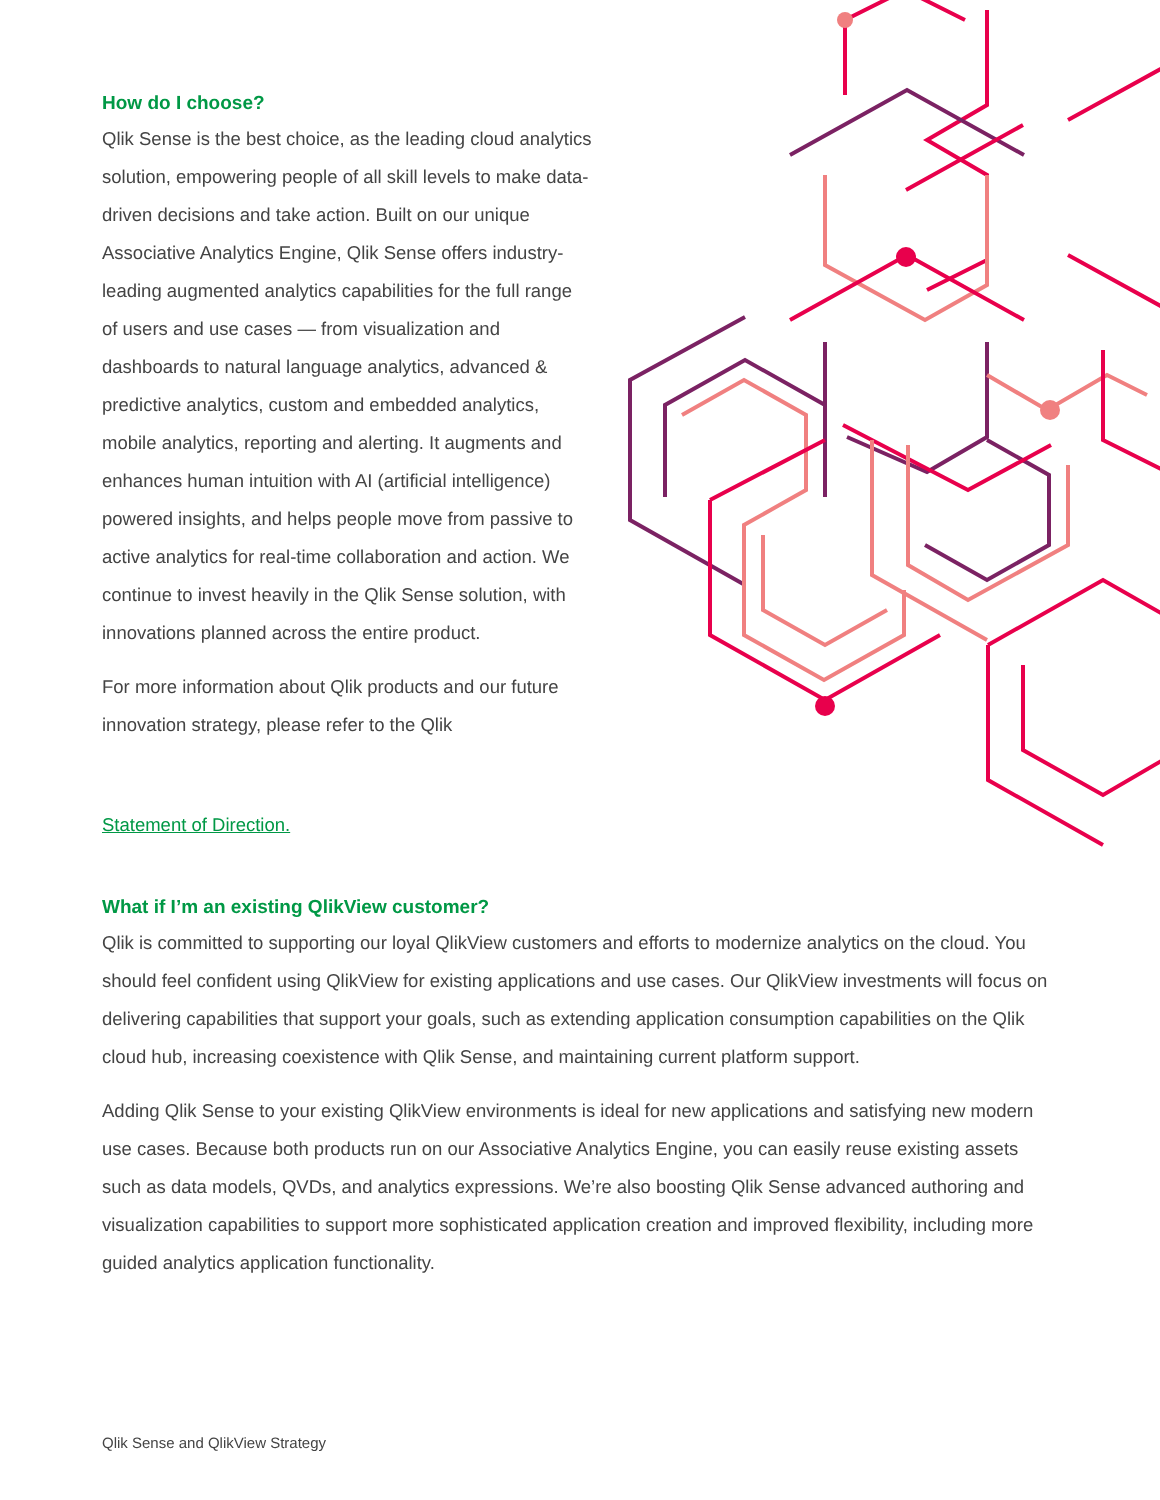How do I choose?
Qlik Sense is the best choice, as the leading cloud analytics solution, empowering people of all skill levels to make data-driven decisions and take action. Built on our unique Associative Analytics Engine, Qlik Sense offers industry-leading augmented analytics capabilities for the full range of users and use cases — from visualization and dashboards to natural language analytics, advanced & predictive analytics, custom and embedded analytics, mobile analytics, reporting and alerting. It augments and enhances human intuition with AI (artificial intelligence) powered insights, and helps people move from passive to active analytics for real-time collaboration and action. We continue to invest heavily in the Qlik Sense solution, with innovations planned across the entire product.
For more information about Qlik products and our future innovation strategy, please refer to the Qlik
Statement of Direction.
What if I’m an existing QlikView customer?
Qlik is committed to supporting our loyal QlikView customers and efforts to modernize analytics on the cloud. You should feel confident using QlikView for existing applications and use cases. Our QlikView investments will focus on delivering capabilities that support your goals, such as extending application consumption capabilities on the Qlik cloud hub, increasing coexistence with Qlik Sense, and maintaining current platform support.
Adding Qlik Sense to your existing QlikView environments is ideal for new applications and satisfying new modern use cases. Because both products run on our Associative Analytics Engine, you can easily reuse existing assets such as data models, QVDs, and analytics expressions. We’re also boosting Qlik Sense advanced authoring and visualization capabilities to support more sophisticated application creation and improved flexibility, including more guided analytics application functionality.
Qlik Sense and QlikView Strategy